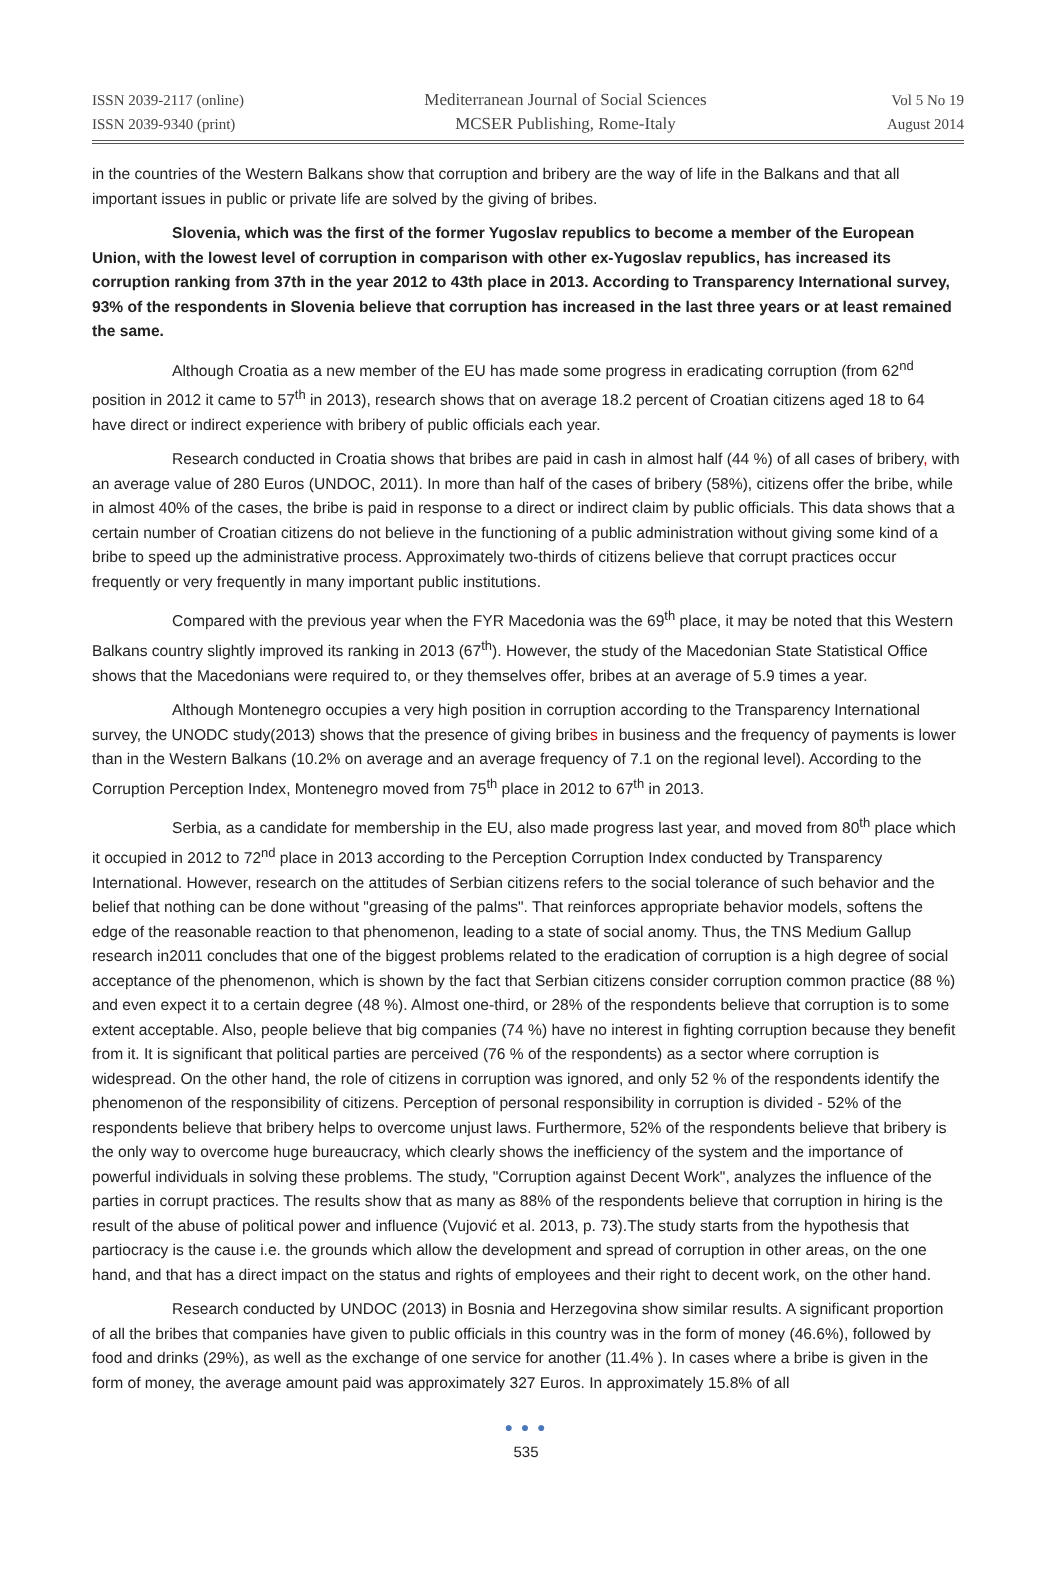ISSN 2039-2117 (online)
ISSN 2039-9340 (print)
Mediterranean Journal of Social Sciences
MCSER Publishing, Rome-Italy
Vol 5 No 19
August 2014
in the countries of the Western Balkans show that corruption and bribery are the way of life in the Balkans and that all important issues in public or private life are solved by the giving of bribes.
Slovenia, which was the first of the former Yugoslav republics to become a member of the European Union, with the lowest level of corruption in comparison with other ex-Yugoslav republics, has increased its corruption ranking from 37th in the year 2012 to 43th place in 2013. According to Transparency International survey, 93% of the respondents in Slovenia believe that corruption has increased in the last three years or at least remained the same.
Although Croatia as a new member of the EU has made some progress in eradicating corruption (from 62<sup>nd</sup> position in 2012 it came to 57<sup>th</sup> in 2013), research shows that on average 18.2 percent of Croatian citizens aged 18 to 64 have direct or indirect experience with bribery of public officials each year.
Research conducted in Croatia shows that bribes are paid in cash in almost half (44 %) of all cases of bribery, with an average value of 280 Euros (UNDOC, 2011). In more than half of the cases of bribery (58%), citizens offer the bribe, while in almost 40% of the cases, the bribe is paid in response to a direct or indirect claim by public officials. This data shows that a certain number of Croatian citizens do not believe in the functioning of a public administration without giving some kind of a bribe to speed up the administrative process. Approximately two-thirds of citizens believe that corrupt practices occur frequently or very frequently in many important public institutions.
Compared with the previous year when the FYR Macedonia was the 69<sup>th</sup> place, it may be noted that this Western Balkans country slightly improved its ranking in 2013 (67<sup>th</sup>). However, the study of the Macedonian State Statistical Office shows that the Macedonians were required to, or they themselves offer, bribes at an average of 5.9 times a year.
Although Montenegro occupies a very high position in corruption according to the Transparency International survey, the UNODC study(2013) shows that the presence of giving bribes in business and the frequency of payments is lower than in the Western Balkans (10.2% on average and an average frequency of 7.1 on the regional level). According to the Corruption Perception Index, Montenegro moved from 75<sup>th</sup> place in 2012 to 67<sup>th</sup> in 2013.
Serbia, as a candidate for membership in the EU, also made progress last year, and moved from 80<sup>th</sup> place which it occupied in 2012 to 72<sup>nd</sup> place in 2013 according to the Perception Corruption Index conducted by Transparency International. However, research on the attitudes of Serbian citizens refers to the social tolerance of such behavior and the belief that nothing can be done without "greasing of the palms". That reinforces appropriate behavior models, softens the edge of the reasonable reaction to that phenomenon, leading to a state of social anomy. Thus, the TNS Medium Gallup research in2011 concludes that one of the biggest problems related to the eradication of corruption is a high degree of social acceptance of the phenomenon, which is shown by the fact that Serbian citizens consider corruption common practice (88 %) and even expect it to a certain degree (48 %). Almost one-third, or 28% of the respondents believe that corruption is to some extent acceptable. Also, people believe that big companies (74 %) have no interest in fighting corruption because they benefit from it. It is significant that political parties are perceived (76 % of the respondents) as a sector where corruption is widespread. On the other hand, the role of citizens in corruption was ignored, and only 52 % of the respondents identify the phenomenon of the responsibility of citizens. Perception of personal responsibility in corruption is divided - 52% of the respondents believe that bribery helps to overcome unjust laws. Furthermore, 52% of the respondents believe that bribery is the only way to overcome huge bureaucracy, which clearly shows the inefficiency of the system and the importance of powerful individuals in solving these problems. The study, "Corruption against Decent Work", analyzes the influence of the parties in corrupt practices. The results show that as many as 88% of the respondents believe that corruption in hiring is the result of the abuse of political power and influence (Vujović et al. 2013, p. 73).The study starts from the hypothesis that partiocracy is the cause i.e. the grounds which allow the development and spread of corruption in other areas, on the one hand, and that has a direct impact on the status and rights of employees and their right to decent work, on the other hand.
Research conducted by UNDOC (2013) in Bosnia and Herzegovina show similar results. A significant proportion of all the bribes that companies have given to public officials in this country was in the form of money (46.6%), followed by food and drinks (29%), as well as the exchange of one service for another (11.4% ). In cases where a bribe is given in the form of money, the average amount paid was approximately 327 Euros. In approximately 15.8% of all
● ● ●
535